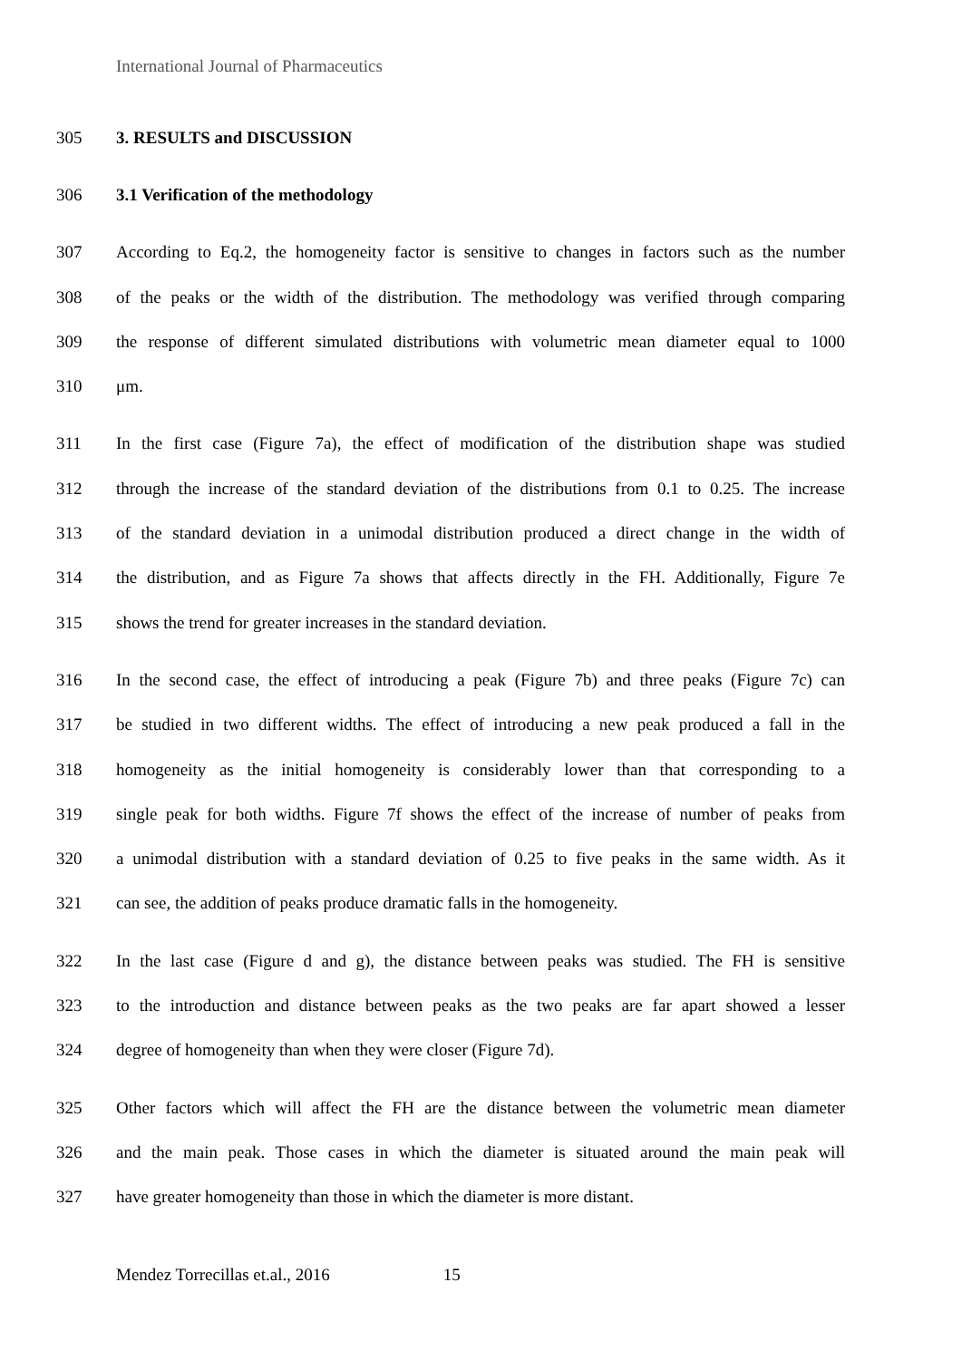International Journal of Pharmaceutics
305 3. RESULTS and DISCUSSION
306 3.1 Verification of the methodology
307 According to Eq.2, the homogeneity factor is sensitive to changes in factors such as the number
308 of the peaks or the width of the distribution. The methodology was verified through comparing
309 the response of different simulated distributions with volumetric mean diameter equal to 1000
310 μm.
311 In the first case (Figure 7a), the effect of modification of the distribution shape was studied
312 through the increase of the standard deviation of the distributions from 0.1 to 0.25. The increase
313 of the standard deviation in a unimodal distribution produced a direct change in the width of
314 the distribution, and as Figure 7a shows that affects directly in the FH. Additionally, Figure 7e
315 shows the trend for greater increases in the standard deviation.
316 In the second case, the effect of introducing a peak (Figure 7b) and three peaks (Figure 7c) can
317 be studied in two different widths. The effect of introducing a new peak produced a fall in the
318 homogeneity as the initial homogeneity is considerably lower than that corresponding to a
319 single peak for both widths. Figure 7f shows the effect of the increase of number of peaks from
320 a unimodal distribution with a standard deviation of 0.25 to five peaks in the same width. As it
321 can see, the addition of peaks produce dramatic falls in the homogeneity.
322 In the last case (Figure d and g), the distance between peaks was studied. The FH is sensitive
323 to the introduction and distance between peaks as the two peaks are far apart showed a lesser
324 degree of homogeneity than when they were closer (Figure 7d).
325 Other factors which will affect the FH are the distance between the volumetric mean diameter
326 and the main peak. Those cases in which the diameter is situated around the main peak will
327 have greater homogeneity than those in which the diameter is more distant.
Mendez Torrecillas et.al., 2016 15